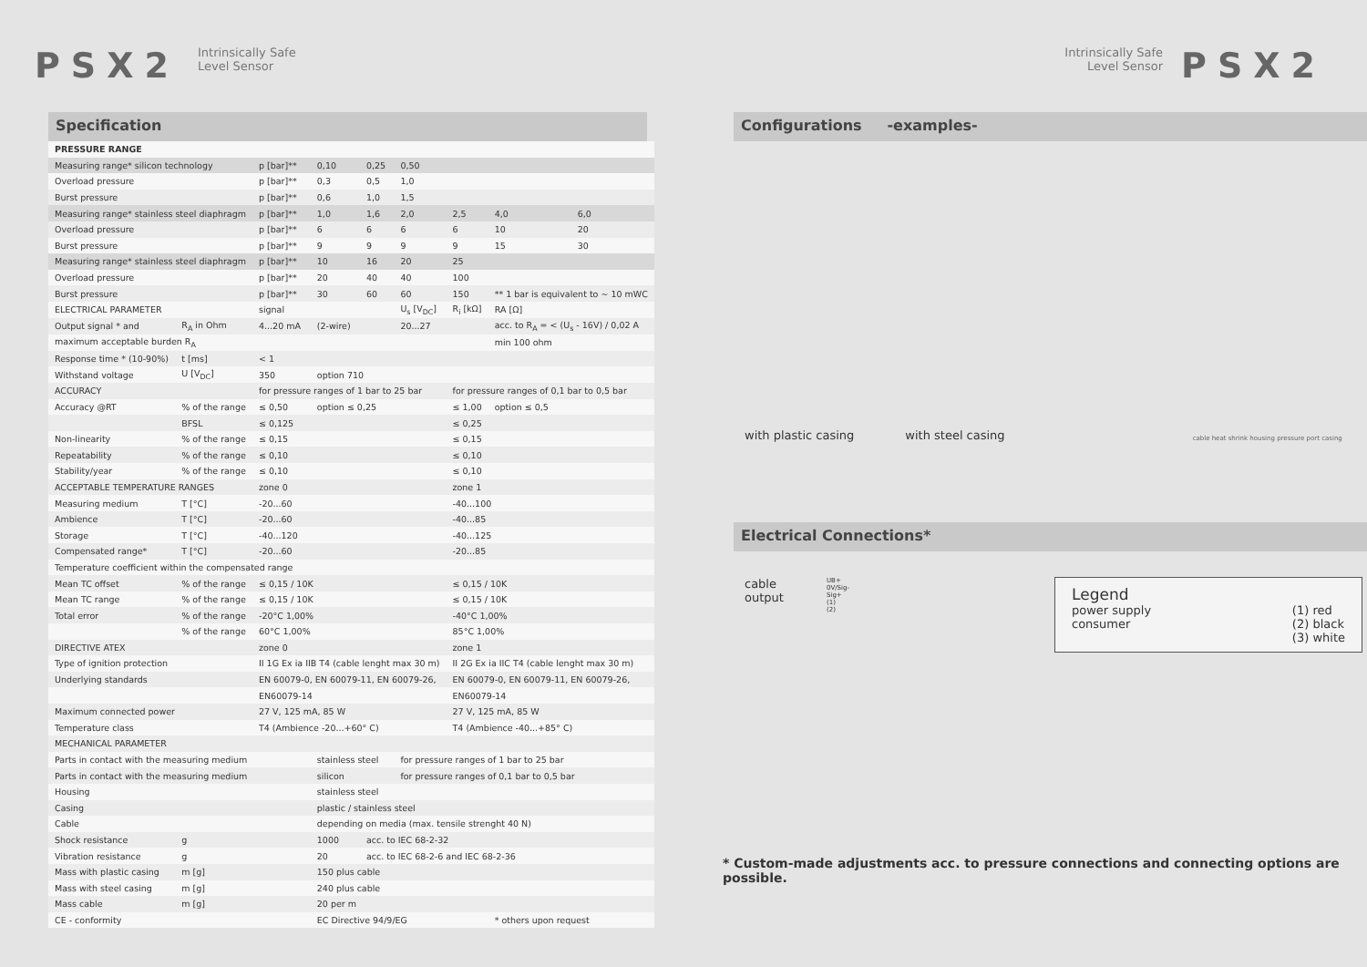PSX2
Intrinsically Safe
Level Sensor
Intrinsically Safe
Level Sensor
PSX2
Specification
| PRESSURE RANGE | | | | | | | | |
| Measuring range* silicon technology | | p [bar]** | 0,10 | 0,25 | 0,50 | | | |
| Overload pressure | | p [bar]** | 0,3 | 0,5 | 1,0 | | | |
| Burst pressure | | p [bar]** | 0,6 | 1,0 | 1,5 | | | |
| Measuring range* stainless steel diaphragm | | p [bar]** | 1,0 | 1,6 | 2,0 | 2,5 | 4,0 | 6,0 |
| Overload pressure | | p [bar]** | 6 | 6 | 6 | 6 | 10 | 20 |
| Burst pressure | | p [bar]** | 9 | 9 | 9 | 9 | 15 | 30 |
| Measuring range* stainless steel diaphragm | | p [bar]** | 10 | 16 | 20 | 25 | | |
| Overload pressure | | p [bar]** | 20 | 40 | 40 | 100 | | |
| Burst pressure | | p [bar]** | 30 | 60 | 60 | 150 | ** 1 bar is equivalent to ~ 10 mWC | |
| ELECTRICAL PARAMETER | | signal | | | U<sub>s</sub> [V<sub>DC</sub>] | R<sub>i</sub> [kΩ] | RA [Ω] | |
| Output signal * and | R<sub>A</sub> in Ohm | 4...20 mA | (2-wire) | | 20...27 | | acc. to R<sub>A</sub> = < (U<sub>s</sub> - 16V) / 0,02 A | |
| maximum acceptable burden R<sub>A</sub> | | | | | | | min 100 ohm | |
| Response time * (10-90%) | t [ms] | < 1 | | | | | | |
| Withstand voltage | U [V<sub>DC</sub>] | 350 | option 710 | | | | | |
| ACCURACY | | for pressure ranges of 1 bar to 25 bar | | | | for pressure ranges of 0,1 bar to 0,5 bar | | |
| Accuracy @RT | % of the range | ≤ 0,50 | option ≤ 0,25 | | | ≤ 1,00 | option ≤ 0,5 | |
| | BFSL | ≤ 0,125 | | | | ≤ 0,25 | | |
| Non-linearity | % of the range | ≤ 0,15 | | | | ≤ 0,15 | | |
| Repeatability | % of the range | ≤ 0,10 | | | | ≤ 0,10 | | |
| Stability/year | % of the range | ≤ 0,10 | | | | ≤ 0,10 | | |
| ACCEPTABLE TEMPERATURE RANGES | | zone 0 | | | | zone 1 | | |
| Measuring medium | T [°C] | -20...60 | | | | -40...100 | | |
| Ambience | T [°C] | -20...60 | | | | -40...85 | | |
| Storage | T [°C] | -40...120 | | | | -40...125 | | |
| Compensated range* | T [°C] | -20...60 | | | | -20...85 | | |
| Temperature coefficient within the compensated range | | | | | | | | |
| Mean TC offset | % of the range | ≤ 0,15 / 10K | | | | ≤ 0,15 / 10K | | |
| Mean TC range | % of the range | ≤ 0,15 / 10K | | | | ≤ 0,15 / 10K | | |
| Total error | % of the range | -20°C 1,00% | | | | -40°C 1,00% | | |
| | % of the range | 60°C 1,00% | | | | 85°C 1,00% | | |
| DIRECTIVE ATEX | | zone 0 | | | | zone 1 | | |
| Type of ignition protection | | II 1G Ex ia IIB T4 (cable lenght max 30 m) | | | | II 2G Ex ia IIC T4 (cable lenght max 30 m) | | |
| Underlying standards | | EN 60079-0, EN 60079-11, EN 60079-26, | | | | EN 60079-0, EN 60079-11, EN 60079-26, | | |
| | | EN60079-14 | | | | EN60079-14 | | |
| Maximum connected power | | 27 V, 125 mA, 85 W | | | | 27 V, 125 mA, 85 W | | |
| Temperature class | | T4 (Ambience -20...+60° C) | | | | T4 (Ambience -40...+85° C) | | |
| MECHANICAL PARAMETER | | | | | | | | |
| Parts in contact with the measuring medium | | | stainless steel | | for pressure ranges of 1 bar to 25 bar | | | |
| Parts in contact with the measuring medium | | | silicon | | for pressure ranges of 0,1 bar to 0,5 bar | | | |
| Housing | | | stainless steel | | | | | |
| Casing | | | plastic / stainless steel | | | | | |
| Cable | | | depending on media (max. tensile strenght 40 N) | | | | | |
| Shock resistance | g | | 1000 | acc. to IEC 68-2-32 | | | | |
| Vibration resistance | g | | 20 | acc. to IEC 68-2-6 and IEC 68-2-36 | | | | |
| Mass with plastic casing | m [g] | | 150 plus cable | | | | | |
| Mass with steel casing | m [g] | | 240 plus cable | | | | | |
| Mass cable | m [g] | | 20 per m | | | | | |
| CE - conformity | | | EC Directive 94/9/EG | | | | * others upon request | |
Configurations -examples-
with plastic casing with steel casing cable heat shrink housing pressure port casing
Electrical Connections*
cable
output
UB+ 0V/Sig- Sig+ (1) (2)
Legend
power supply
consumer
(1) red
(2) black
(3) white
* Custom-made adjustments acc. to pressure connections and connecting options are possible.